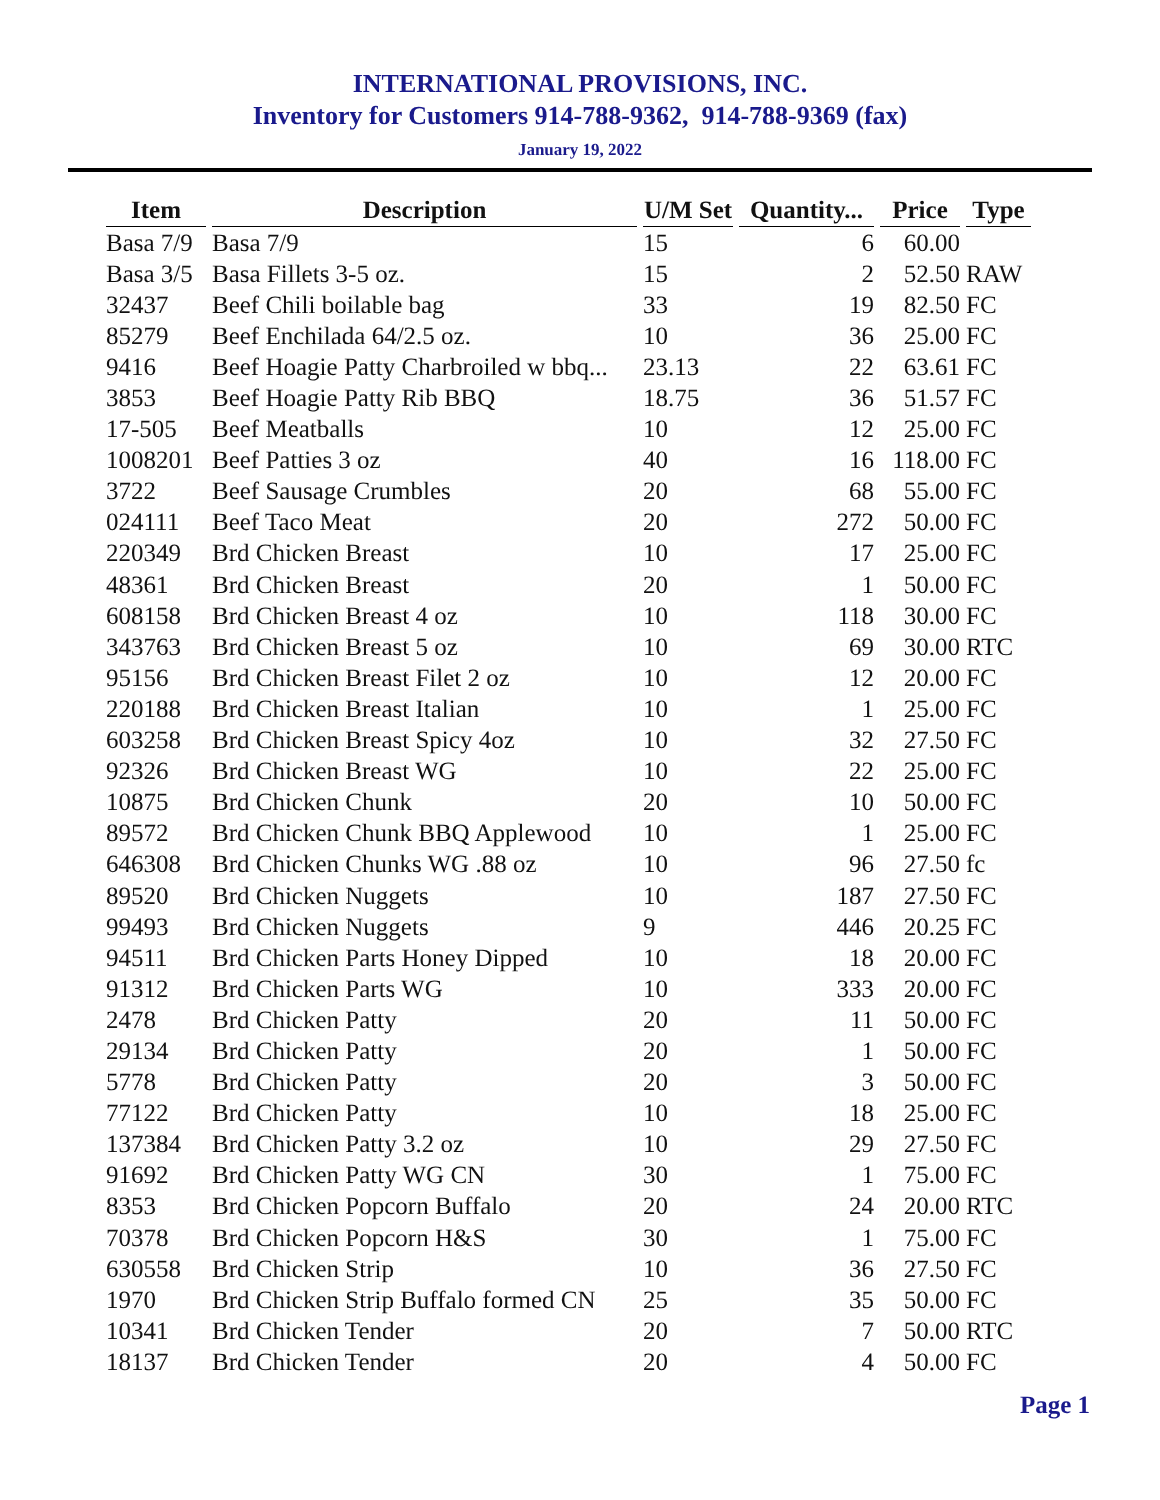INTERNATIONAL PROVISIONS, INC.
Inventory for Customers 914-788-9362, 914-788-9369 (fax)
January 19, 2022
| Item | Description | U/M Set | Quantity... | Price | Type |
| --- | --- | --- | --- | --- | --- |
| Basa 7/9 | Basa 7/9 | 15 | 6 | 60.00 | |
| Basa 3/5 | Basa Fillets 3-5 oz. | 15 | 2 | 52.50 | RAW |
| 32437 | Beef Chili boilable bag | 33 | 19 | 82.50 | FC |
| 85279 | Beef Enchilada 64/2.5 oz. | 10 | 36 | 25.00 | FC |
| 9416 | Beef Hoagie Patty Charbroiled w bbq... | 23.13 | 22 | 63.61 | FC |
| 3853 | Beef Hoagie Patty Rib BBQ | 18.75 | 36 | 51.57 | FC |
| 17-505 | Beef Meatballs | 10 | 12 | 25.00 | FC |
| 1008201 | Beef Patties 3 oz | 40 | 16 | 118.00 | FC |
| 3722 | Beef Sausage Crumbles | 20 | 68 | 55.00 | FC |
| 024111 | Beef Taco Meat | 20 | 272 | 50.00 | FC |
| 220349 | Brd Chicken Breast | 10 | 17 | 25.00 | FC |
| 48361 | Brd Chicken Breast | 20 | 1 | 50.00 | FC |
| 608158 | Brd Chicken Breast 4 oz | 10 | 118 | 30.00 | FC |
| 343763 | Brd Chicken Breast 5 oz | 10 | 69 | 30.00 | RTC |
| 95156 | Brd Chicken Breast Filet 2 oz | 10 | 12 | 20.00 | FC |
| 220188 | Brd Chicken Breast Italian | 10 | 1 | 25.00 | FC |
| 603258 | Brd Chicken Breast Spicy 4oz | 10 | 32 | 27.50 | FC |
| 92326 | Brd Chicken Breast WG | 10 | 22 | 25.00 | FC |
| 10875 | Brd Chicken Chunk | 20 | 10 | 50.00 | FC |
| 89572 | Brd Chicken Chunk BBQ Applewood | 10 | 1 | 25.00 | FC |
| 646308 | Brd Chicken Chunks WG .88 oz | 10 | 96 | 27.50 | fc |
| 89520 | Brd Chicken Nuggets | 10 | 187 | 27.50 | FC |
| 99493 | Brd Chicken Nuggets | 9 | 446 | 20.25 | FC |
| 94511 | Brd Chicken Parts Honey Dipped | 10 | 18 | 20.00 | FC |
| 91312 | Brd Chicken Parts WG | 10 | 333 | 20.00 | FC |
| 2478 | Brd Chicken Patty | 20 | 11 | 50.00 | FC |
| 29134 | Brd Chicken Patty | 20 | 1 | 50.00 | FC |
| 5778 | Brd Chicken Patty | 20 | 3 | 50.00 | FC |
| 77122 | Brd Chicken Patty | 10 | 18 | 25.00 | FC |
| 137384 | Brd Chicken Patty 3.2 oz | 10 | 29 | 27.50 | FC |
| 91692 | Brd Chicken Patty WG CN | 30 | 1 | 75.00 | FC |
| 8353 | Brd Chicken Popcorn Buffalo | 20 | 24 | 20.00 | RTC |
| 70378 | Brd Chicken Popcorn H&S | 30 | 1 | 75.00 | FC |
| 630558 | Brd Chicken Strip | 10 | 36 | 27.50 | FC |
| 1970 | Brd Chicken Strip Buffalo formed CN | 25 | 35 | 50.00 | FC |
| 10341 | Brd Chicken Tender | 20 | 7 | 50.00 | RTC |
| 18137 | Brd Chicken Tender | 20 | 4 | 50.00 | FC |
Page 1